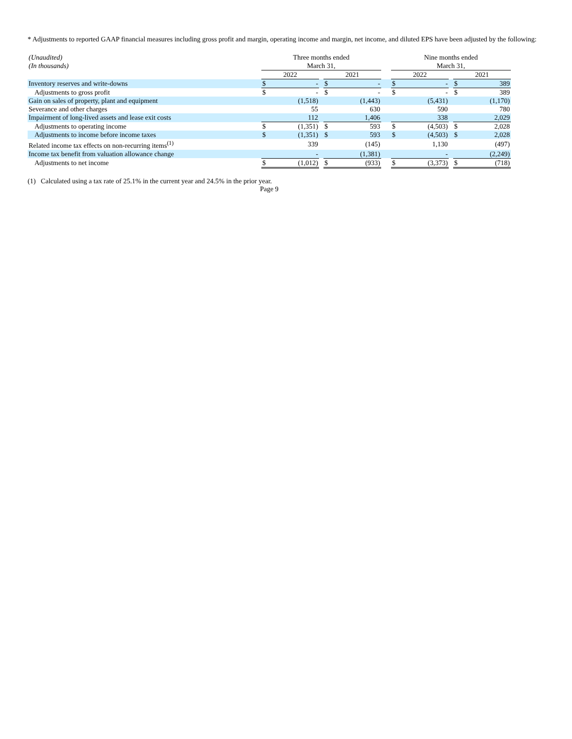* Adjustments to reported GAAP financial measures including gross profit and margin, operating income and margin, net income, and diluted EPS have been adjusted by the following:
| (Unaudited) | Three months ended | | | | | | Nine months ended | | | | |
| --- | --- | --- | --- | --- | --- | --- | --- | --- | --- | --- | --- |
| (In thousands) | March 31, | | | | | | March 31, | | | | |
| | 2022 | | | 2021 | | | 2022 | | | 2021 | |
| Inventory reserves and write-downs | $ | - | | $ | - | | $ | - | | $ | 389 |
| Adjustments to gross profit | $ | - | | $ | - | | $ | - | | $ | 389 |
| Gain on sales of property, plant and equipment | | (1,518) | | | (1,443) | | | (5,431) | | | (1,170) |
| Severance and other charges | | 55 | | | 630 | | | 590 | | | 780 |
| Impairment of long-lived assets and lease exit costs | | 112 | | | 1,406 | | | 338 | | | 2,029 |
| Adjustments to operating income | $ | (1,351) | | $ | 593 | | $ | (4,503) | | $ | 2,028 |
| Adjustments to income before income taxes | $ | (1,351) | | $ | 593 | | $ | (4,503) | | $ | 2,028 |
| Related income tax effects on non-recurring items<sup>(1)</sup> | | 339 | | | (145) | | | 1,130 | | | (497) |
| Income tax benefit from valuation allowance change | | - | | | (1,381) | | | - | | | (2,249) |
| Adjustments to net income | $ | (1,012) | | $ | (933) | | $ | (3,373) | | $ | (718) |
(1) Calculated using a tax rate of 25.1% in the current year and 24.5% in the prior year.
Page 9